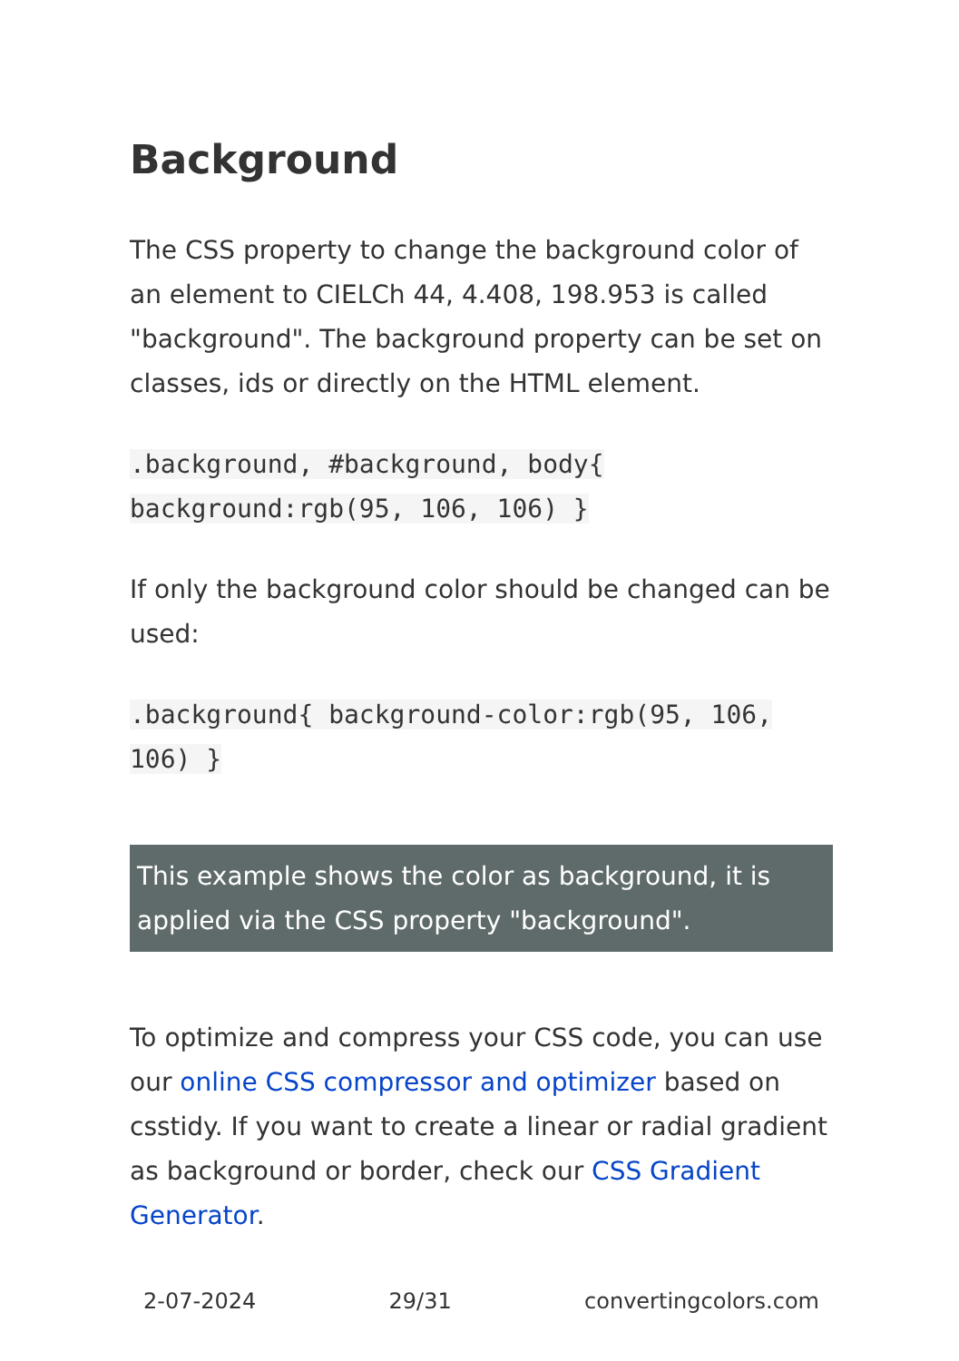Background
The CSS property to change the background color of an element to CIELCh 44, 4.408, 198.953 is called "background". The background property can be set on classes, ids or directly on the HTML element.
.background, #background, body{ background:rgb(95, 106, 106) }
If only the background color should be changed can be used:
.background{ background-color:rgb(95, 106, 106) }
This example shows the color as background, it is applied via the CSS property "background".
To optimize and compress your CSS code, you can use our online CSS compressor and optimizer based on csstidy. If you want to create a linear or radial gradient as background or border, check our CSS Gradient Generator.
2-07-2024 29/31 convertingcolors.com